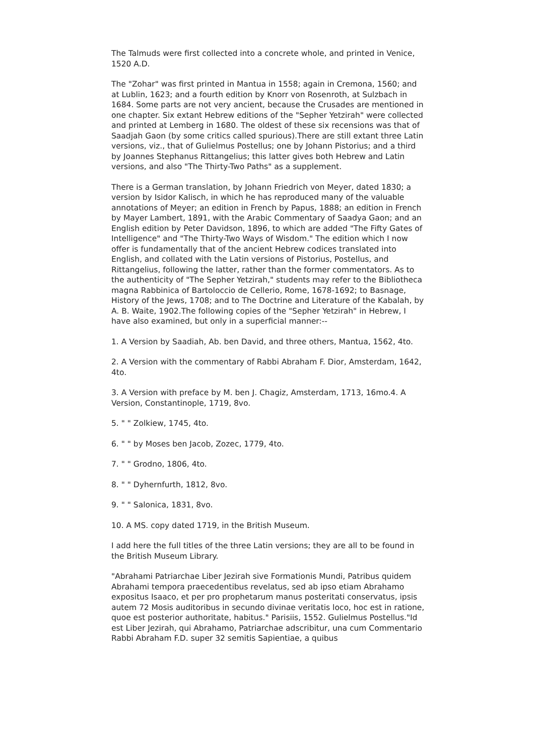The Talmuds were first collected into a concrete whole, and printed in Venice, 1520 A.D.
The "Zohar" was first printed in Mantua in 1558; again in Cremona, 1560; and at Lublin, 1623; and a fourth edition by Knorr von Rosenroth, at Sulzbach in 1684. Some parts are not very ancient, because the Crusades are mentioned in one chapter. Six extant Hebrew editions of the "Sepher Yetzirah" were collected and printed at Lemberg in 1680. The oldest of these six recensions was that of Saadjah Gaon (by some critics called spurious).There are still extant three Latin versions, viz., that of Gulielmus Postellus; one by Johann Pistorius; and a third by Joannes Stephanus Rittangelius; this latter gives both Hebrew and Latin versions, and also "The Thirty-Two Paths" as a supplement.
There is a German translation, by Johann Friedrich von Meyer, dated 1830; a version by Isidor Kalisch, in which he has reproduced many of the valuable annotations of Meyer; an edition in French by Papus, 1888; an edition in French by Mayer Lambert, 1891, with the Arabic Commentary of Saadya Gaon; and an English edition by Peter Davidson, 1896, to which are added "The Fifty Gates of Intelligence" and "The Thirty-Two Ways of Wisdom." The edition which I now offer is fundamentally that of the ancient Hebrew codices translated into English, and collated with the Latin versions of Pistorius, Postellus, and Rittangelius, following the latter, rather than the former commentators. As to the authenticity of "The Sepher Yetzirah," students may refer to the Bibliotheca magna Rabbinica of Bartoloccio de Cellerio, Rome, 1678-1692; to Basnage, History of the Jews, 1708; and to The Doctrine and Literature of the Kabalah, by A. B. Waite, 1902.The following copies of the "Sepher Yetzirah" in Hebrew, I have also examined, but only in a superficial manner:--
1. A Version by Saadiah, Ab. ben David, and three others, Mantua, 1562, 4to.
2. A Version with the commentary of Rabbi Abraham F. Dior, Amsterdam, 1642, 4to.
3. A Version with preface by M. ben J. Chagiz, Amsterdam, 1713, 16mo.4. A Version, Constantinople, 1719, 8vo.
5. " " Zolkiew, 1745, 4to.
6. " " by Moses ben Jacob, Zozec, 1779, 4to.
7. " " Grodno, 1806, 4to.
8. " " Dyhernfurth, 1812, 8vo.
9. " " Salonica, 1831, 8vo.
10. A MS. copy dated 1719, in the British Museum.
I add here the full titles of the three Latin versions; they are all to be found in the British Museum Library.
"Abrahami Patriarchae Liber Jezirah sive Formationis Mundi, Patribus quidem Abrahami tempora praecedentibus revelatus, sed ab ipso etiam Abrahamo expositus Isaaco, et per pro prophetarum manus posteritati conservatus, ipsis autem 72 Mosis auditoribus in secundo divinae veritatis loco, hoc est in ratione, quoe est posterior authoritate, habitus." Parisiis, 1552. Gulielmus Postellus."Id est Liber Jezirah, qui Abrahamo, Patriarchae adscribitur, una cum Commentario Rabbi Abraham F.D. super 32 semitis Sapientiae, a quibus